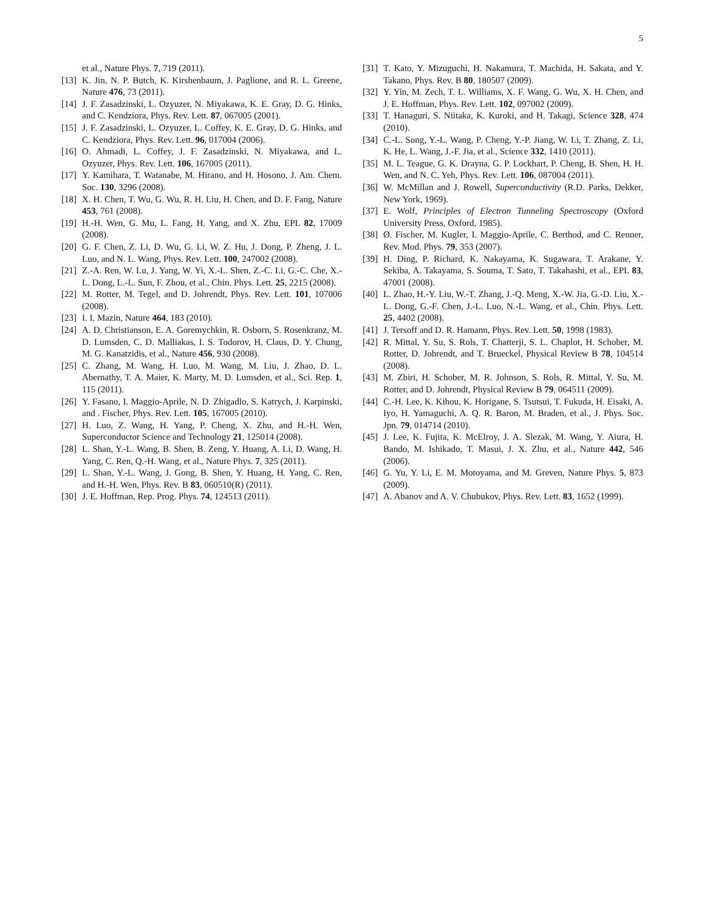5
et al., Nature Phys. 7, 719 (2011).
[13] K. Jin, N. P. Butch, K. Kirshenbaum, J. Paglione, and R. L. Greene, Nature 476, 73 (2011).
[14] J. F. Zasadzinski, L. Ozyuzer, N. Miyakawa, K. E. Gray, D. G. Hinks, and C. Kendziora, Phys. Rev. Lett. 87, 067005 (2001).
[15] J. F. Zasadzinski, L. Ozyuzer, L. Coffey, K. E. Gray, D. G. Hinks, and C. Kendziora, Phys. Rev. Lett. 96, 017004 (2006).
[16] O. Ahmadi, L. Coffey, J. F. Zasadzinski, N. Miyakawa, and L. Ozyuzer, Phys. Rev. Lett. 106, 167005 (2011).
[17] Y. Kamihara, T. Watanabe, M. Hirano, and H. Hosono, J. Am. Chem. Soc. 130, 3296 (2008).
[18] X. H. Chen, T. Wu, G. Wu, R. H. Liu, H. Chen, and D. F. Fang, Nature 453, 761 (2008).
[19] H.-H. Wen, G. Mu, L. Fang, H. Yang, and X. Zhu, EPL 82, 17009 (2008).
[20] G. F. Chen, Z. Li, D. Wu, G. Li, W. Z. Hu, J. Dong, P. Zheng, J. L. Luo, and N. L. Wang, Phys. Rev. Lett. 100, 247002 (2008).
[21] Z.-A. Ren, W. Lu, J. Yang, W. Yi, X.-L. Shen, Z.-C. Li, G.-C. Che, X.-L. Dong, L.-L. Sun, F. Zhou, et al., Chin. Phys. Lett. 25, 2215 (2008).
[22] M. Rotter, M. Tegel, and D. Johrendt, Phys. Rev. Lett. 101, 107006 (2008).
[23] I. I. Mazin, Nature 464, 183 (2010).
[24] A. D. Christianson, E. A. Goremychkin, R. Osborn, S. Rosenkranz, M. D. Lumsden, C. D. Malliakas, I. S. Todorov, H. Claus, D. Y. Chung, M. G. Kanatzidis, et al., Nature 456, 930 (2008).
[25] C. Zhang, M. Wang, H. Luo, M. Wang, M. Liu, J. Zhao, D. L. Abernathy, T. A. Maier, K. Marty, M. D. Lumsden, et al., Sci. Rep. 1, 115 (2011).
[26] Y. Fasano, I. Maggio-Aprile, N. D. Zhigadlo, S. Katrych, J. Karpinski, and . Fischer, Phys. Rev. Lett. 105, 167005 (2010).
[27] H. Luo, Z. Wang, H. Yang, P. Cheng, X. Zhu, and H.-H. Wen, Superconductor Science and Technology 21, 125014 (2008).
[28] L. Shan, Y.-L. Wang, B. Shen, B. Zeng, Y. Huang, A. Li, D. Wang, H. Yang, C. Ren, Q.-H. Wang, et al., Nature Phys. 7, 325 (2011).
[29] L. Shan, Y.-L. Wang, J. Gong, B. Shen, Y. Huang, H. Yang, C. Ren, and H.-H. Wen, Phys. Rev. B 83, 060510(R) (2011).
[30] J. E. Hoffman, Rep. Prog. Phys. 74, 124513 (2011).
[31] T. Kato, Y. Mizuguchi, H. Nakamura, T. Machida, H. Sakata, and Y. Takano, Phys. Rev. B 80, 180507 (2009).
[32] Y. Yin, M. Zech, T. L. Williams, X. F. Wang, G. Wu, X. H. Chen, and J. E. Hoffman, Phys. Rev. Lett. 102, 097002 (2009).
[33] T. Hanaguri, S. Niitaka, K. Kuroki, and H. Takagi, Science 328, 474 (2010).
[34] C.-L. Song, Y.-L. Wang, P. Cheng, Y.-P. Jiang, W. Li, T. Zhang, Z. Li, K. He, L. Wang, J.-F. Jia, et al., Science 332, 1410 (2011).
[35] M. L. Teague, G. K. Drayna, G. P. Lockhart, P. Cheng, B. Shen, H. H. Wen, and N. C. Yeh, Phys. Rev. Lett. 106, 087004 (2011).
[36] W. McMillan and J. Rowell, Superconductivity (R.D. Parks, Dekker, New York, 1969).
[37] E. Wolf, Principles of Electron Tunneling Spectroscopy (Oxford University Press, Oxford, 1985).
[38] Ø. Fischer, M. Kugler, I. Maggio-Aprile, C. Berthod, and C. Renner, Rev. Mod. Phys. 79, 353 (2007).
[39] H. Ding, P. Richard, K. Nakayama, K. Sugawara, T. Arakane, Y. Sekiba, A. Takayama, S. Souma, T. Sato, T. Takahashi, et al., EPL 83, 47001 (2008).
[40] L. Zhao, H.-Y. Liu, W.-T. Zhang, J.-Q. Meng, X.-W. Jia, G.-D. Liu, X.-L. Dong, G.-F. Chen, J.-L. Luo, N.-L. Wang, et al., Chin. Phys. Lett. 25, 4402 (2008).
[41] J. Tersoff and D. R. Hamann, Phys. Rev. Lett. 50, 1998 (1983).
[42] R. Mittal, Y. Su, S. Rols, T. Chatterji, S. L. Chaplot, H. Schober, M. Rotter, D. Johrendt, and T. Brueckel, Physical Review B 78, 104514 (2008).
[43] M. Zbiri, H. Schober, M. R. Johnson, S. Rols, R. Mittal, Y. Su, M. Rotter, and D. Johrendt, Physical Review B 79, 064511 (2009).
[44] C.-H. Lee, K. Kihou, K. Horigane, S. Tsutsui, T. Fukuda, H. Eisaki, A. Iyo, H. Yamaguchi, A. Q. R. Baron, M. Braden, et al., J. Phys. Soc. Jpn. 79, 014714 (2010).
[45] J. Lee, K. Fujita, K. McElroy, J. A. Slezak, M. Wang, Y. Aiura, H. Bando, M. Ishikado, T. Masui, J. X. Zhu, et al., Nature 442, 546 (2006).
[46] G. Yu, Y. Li, E. M. Motoyama, and M. Greven, Nature Phys. 5, 873 (2009).
[47] A. Abanov and A. V. Chubukov, Phys. Rev. Lett. 83, 1652 (1999).